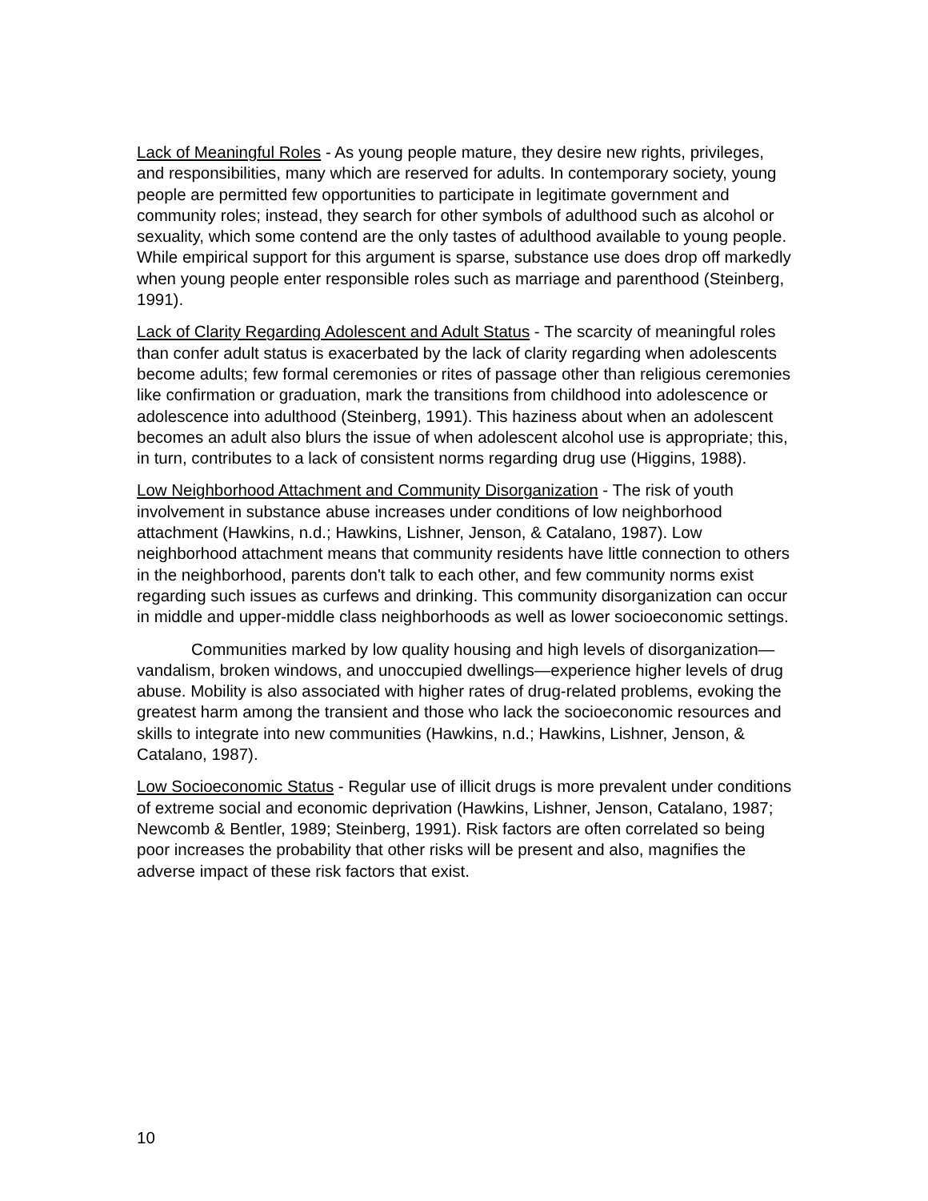Lack of Meaningful Roles - As young people mature, they desire new rights, privileges, and responsibilities, many which are reserved for adults. In contemporary society, young people are permitted few opportunities to participate in legitimate government and community roles; instead, they search for other symbols of adulthood such as alcohol or sexuality, which some contend are the only tastes of adulthood available to young people. While empirical support for this argument is sparse, substance use does drop off markedly when young people enter responsible roles such as marriage and parenthood (Steinberg, 1991).
Lack of Clarity Regarding Adolescent and Adult Status - The scarcity of meaningful roles than confer adult status is exacerbated by the lack of clarity regarding when adolescents become adults; few formal ceremonies or rites of passage other than religious ceremonies like confirmation or graduation, mark the transitions from childhood into adolescence or adolescence into adulthood (Steinberg, 1991). This haziness about when an adolescent becomes an adult also blurs the issue of when adolescent alcohol use is appropriate; this, in turn, contributes to a lack of consistent norms regarding drug use (Higgins, 1988).
Low Neighborhood Attachment and Community Disorganization - The risk of youth involvement in substance abuse increases under conditions of low neighborhood attachment (Hawkins, n.d.; Hawkins, Lishner, Jenson, & Catalano, 1987). Low neighborhood attachment means that community residents have little connection to others in the neighborhood, parents don't talk to each other, and few community norms exist regarding such issues as curfews and drinking. This community disorganization can occur in middle and upper-middle class neighborhoods as well as lower socioeconomic settings.
Communities marked by low quality housing and high levels of disorganization—vandalism, broken windows, and unoccupied dwellings—experience higher levels of drug abuse. Mobility is also associated with higher rates of drug-related problems, evoking the greatest harm among the transient and those who lack the socioeconomic resources and skills to integrate into new communities (Hawkins, n.d.; Hawkins, Lishner, Jenson, & Catalano, 1987).
Low Socioeconomic Status - Regular use of illicit drugs is more prevalent under conditions of extreme social and economic deprivation (Hawkins, Lishner, Jenson, Catalano, 1987; Newcomb & Bentler, 1989; Steinberg, 1991). Risk factors are often correlated so being poor increases the probability that other risks will be present and also, magnifies the adverse impact of these risk factors that exist.
10